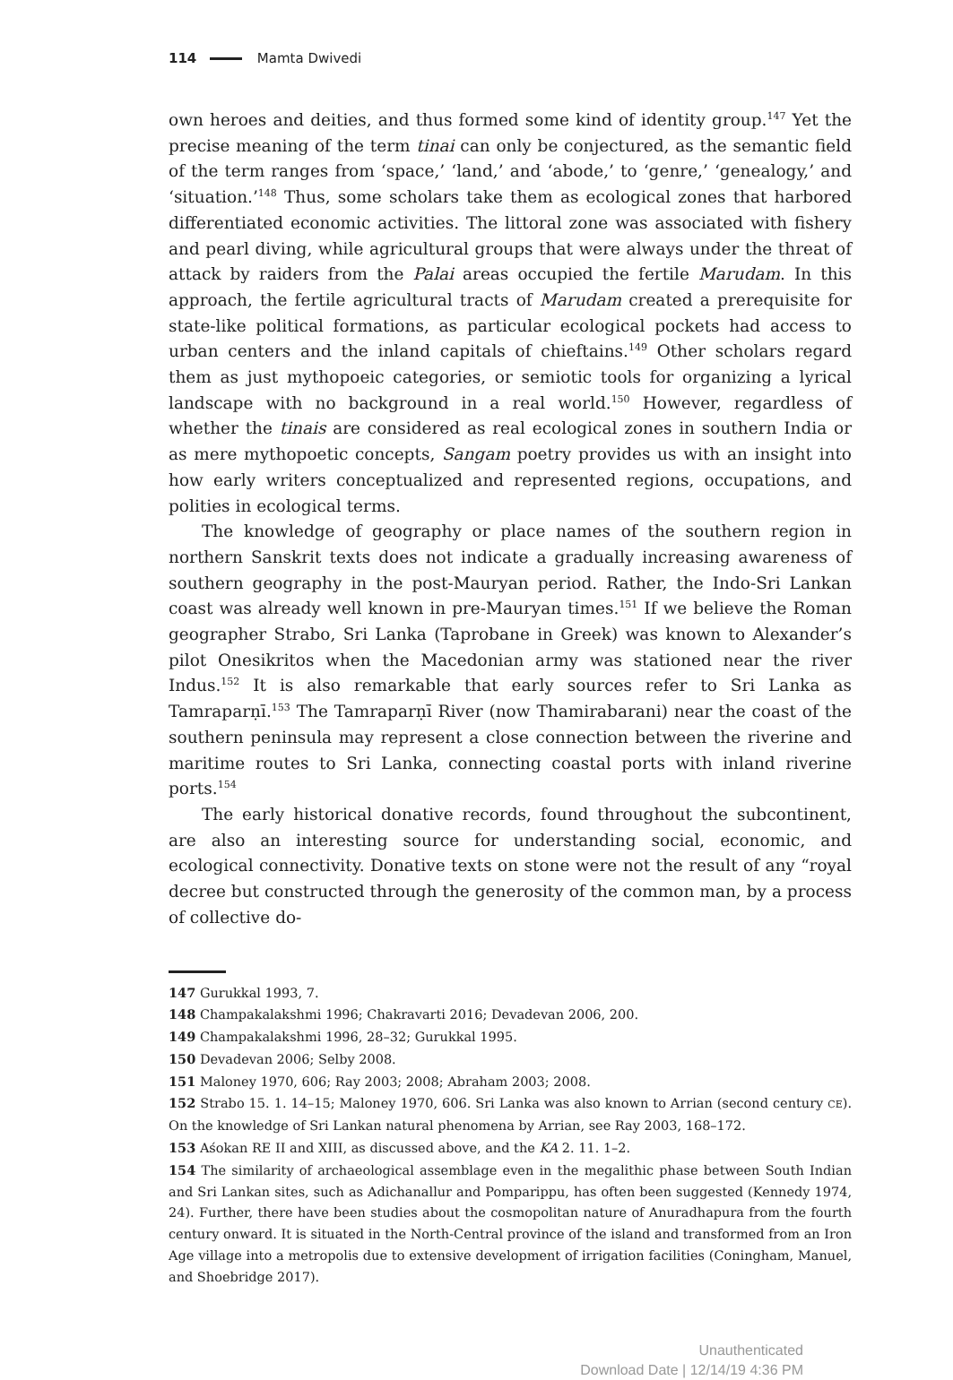114 Mamta Dwivedi
own heroes and deities, and thus formed some kind of identity group.<sup>147</sup> Yet the precise meaning of the term tinai can only be conjectured, as the semantic field of the term ranges from ‘space,’ ‘land,’ and ‘abode,’ to ‘genre,’ ‘genealogy,’ and ‘situation.’<sup>148</sup> Thus, some scholars take them as ecological zones that harbored differentiated economic activities. The littoral zone was associated with fishery and pearl diving, while agricultural groups that were always under the threat of attack by raiders from the Palai areas occupied the fertile Marudam. In this approach, the fertile agricultural tracts of Marudam created a prerequisite for state-like political formations, as particular ecological pockets had access to urban centers and the inland capitals of chieftains.<sup>149</sup> Other scholars regard them as just mythopoeic categories, or semiotic tools for organizing a lyrical landscape with no background in a real world.<sup>150</sup> However, regardless of whether the tinais are considered as real ecological zones in southern India or as mere mythopoetic concepts, Sangam poetry provides us with an insight into how early writers conceptualized and represented regions, occupations, and polities in ecological terms.
The knowledge of geography or place names of the southern region in northern Sanskrit texts does not indicate a gradually increasing awareness of southern geography in the post-Mauryan period. Rather, the Indo-Sri Lankan coast was already well known in pre-Mauryan times.<sup>151</sup> If we believe the Roman geographer Strabo, Sri Lanka (Taprobane in Greek) was known to Alexander’s pilot Onesikritos when the Macedonian army was stationed near the river Indus.<sup>152</sup> It is also remarkable that early sources refer to Sri Lanka as Tamraparṇī.<sup>153</sup> The Tamraparṇī River (now Thamirabarani) near the coast of the southern peninsula may represent a close connection between the riverine and maritime routes to Sri Lanka, connecting coastal ports with inland riverine ports.<sup>154</sup>
The early historical donative records, found throughout the subcontinent, are also an interesting source for understanding social, economic, and ecological connectivity. Donative texts on stone were not the result of any “royal decree but constructed through the generosity of the common man, by a process of collective do-
147 Gurukkal 1993, 7.
148 Champakalakshmi 1996; Chakravarti 2016; Devadevan 2006, 200.
149 Champakalakshmi 1996, 28–32; Gurukkal 1995.
150 Devadevan 2006; Selby 2008.
151 Maloney 1970, 606; Ray 2003; 2008; Abraham 2003; 2008.
152 Strabo 15. 1. 14–15; Maloney 1970, 606. Sri Lanka was also known to Arrian (second century CE). On the knowledge of Sri Lankan natural phenomena by Arrian, see Ray 2003, 168–172.
153 Aśokan RE II and XIII, as discussed above, and the KA 2. 11. 1–2.
154 The similarity of archaeological assemblage even in the megalithic phase between South Indian and Sri Lankan sites, such as Adichanallur and Pomparippu, has often been suggested (Kennedy 1974, 24). Further, there have been studies about the cosmopolitan nature of Anuradhapura from the fourth century onward. It is situated in the North-Central province of the island and transformed from an Iron Age village into a metropolis due to extensive development of irrigation facilities (Coningham, Manuel, and Shoebridge 2017).
Unauthenticated
Download Date | 12/14/19 4:36 PM